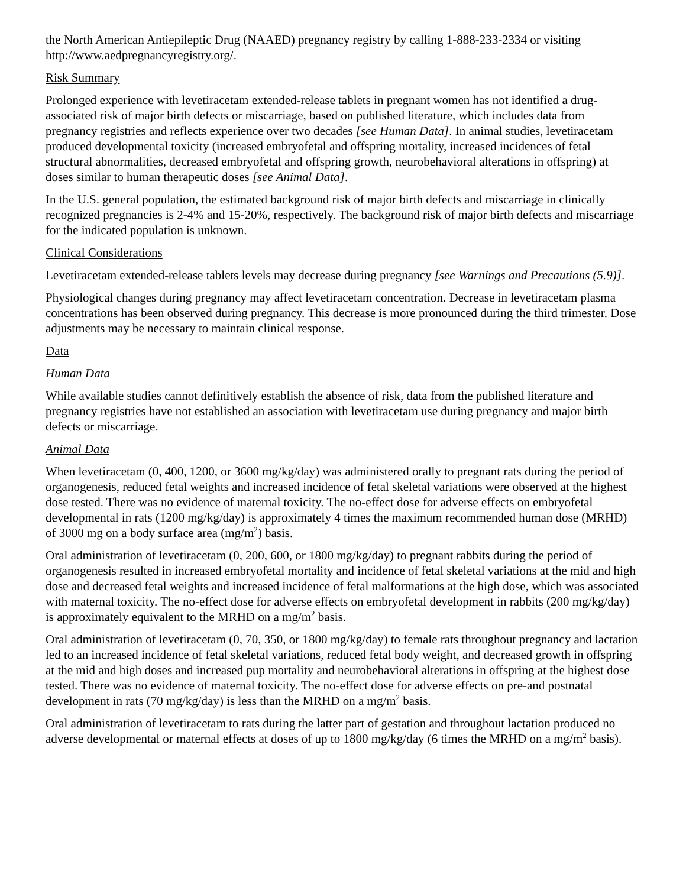the North American Antiepileptic Drug (NAAED) pregnancy registry by calling 1-888-233-2334 or visiting http://www.aedpregnancyregistry.org/.
Risk Summary
Prolonged experience with levetiracetam extended-release tablets in pregnant women has not identified a drug-associated risk of major birth defects or miscarriage, based on published literature, which includes data from pregnancy registries and reflects experience over two decades [see Human Data]. In animal studies, levetiracetam produced developmental toxicity (increased embryofetal and offspring mortality, increased incidences of fetal structural abnormalities, decreased embryofetal and offspring growth, neurobehavioral alterations in offspring) at doses similar to human therapeutic doses [see Animal Data].
In the U.S. general population, the estimated background risk of major birth defects and miscarriage in clinically recognized pregnancies is 2-4% and 15-20%, respectively. The background risk of major birth defects and miscarriage for the indicated population is unknown.
Clinical Considerations
Levetiracetam extended-release tablets levels may decrease during pregnancy [see Warnings and Precautions (5.9)].
Physiological changes during pregnancy may affect levetiracetam concentration. Decrease in levetiracetam plasma concentrations has been observed during pregnancy. This decrease is more pronounced during the third trimester. Dose adjustments may be necessary to maintain clinical response.
Data
Human Data
While available studies cannot definitively establish the absence of risk, data from the published literature and pregnancy registries have not established an association with levetiracetam use during pregnancy and major birth defects or miscarriage.
Animal Data
When levetiracetam (0, 400, 1200, or 3600 mg/kg/day) was administered orally to pregnant rats during the period of organogenesis, reduced fetal weights and increased incidence of fetal skeletal variations were observed at the highest dose tested. There was no evidence of maternal toxicity. The no-effect dose for adverse effects on embryofetal developmental in rats (1200 mg/kg/day) is approximately 4 times the maximum recommended human dose (MRHD) of 3000 mg on a body surface area (mg/m<sup>2</sup>) basis.
Oral administration of levetiracetam (0, 200, 600, or 1800 mg/kg/day) to pregnant rabbits during the period of organogenesis resulted in increased embryofetal mortality and incidence of fetal skeletal variations at the mid and high dose and decreased fetal weights and increased incidence of fetal malformations at the high dose, which was associated with maternal toxicity. The no-effect dose for adverse effects on embryofetal development in rabbits (200 mg/kg/day) is approximately equivalent to the MRHD on a mg/m<sup>2</sup> basis.
Oral administration of levetiracetam (0, 70, 350, or 1800 mg/kg/day) to female rats throughout pregnancy and lactation led to an increased incidence of fetal skeletal variations, reduced fetal body weight, and decreased growth in offspring at the mid and high doses and increased pup mortality and neurobehavioral alterations in offspring at the highest dose tested. There was no evidence of maternal toxicity. The no-effect dose for adverse effects on pre-and postnatal development in rats (70 mg/kg/day) is less than the MRHD on a mg/m<sup>2</sup> basis.
Oral administration of levetiracetam to rats during the latter part of gestation and throughout lactation produced no adverse developmental or maternal effects at doses of up to 1800 mg/kg/day (6 times the MRHD on a mg/m<sup>2</sup> basis).